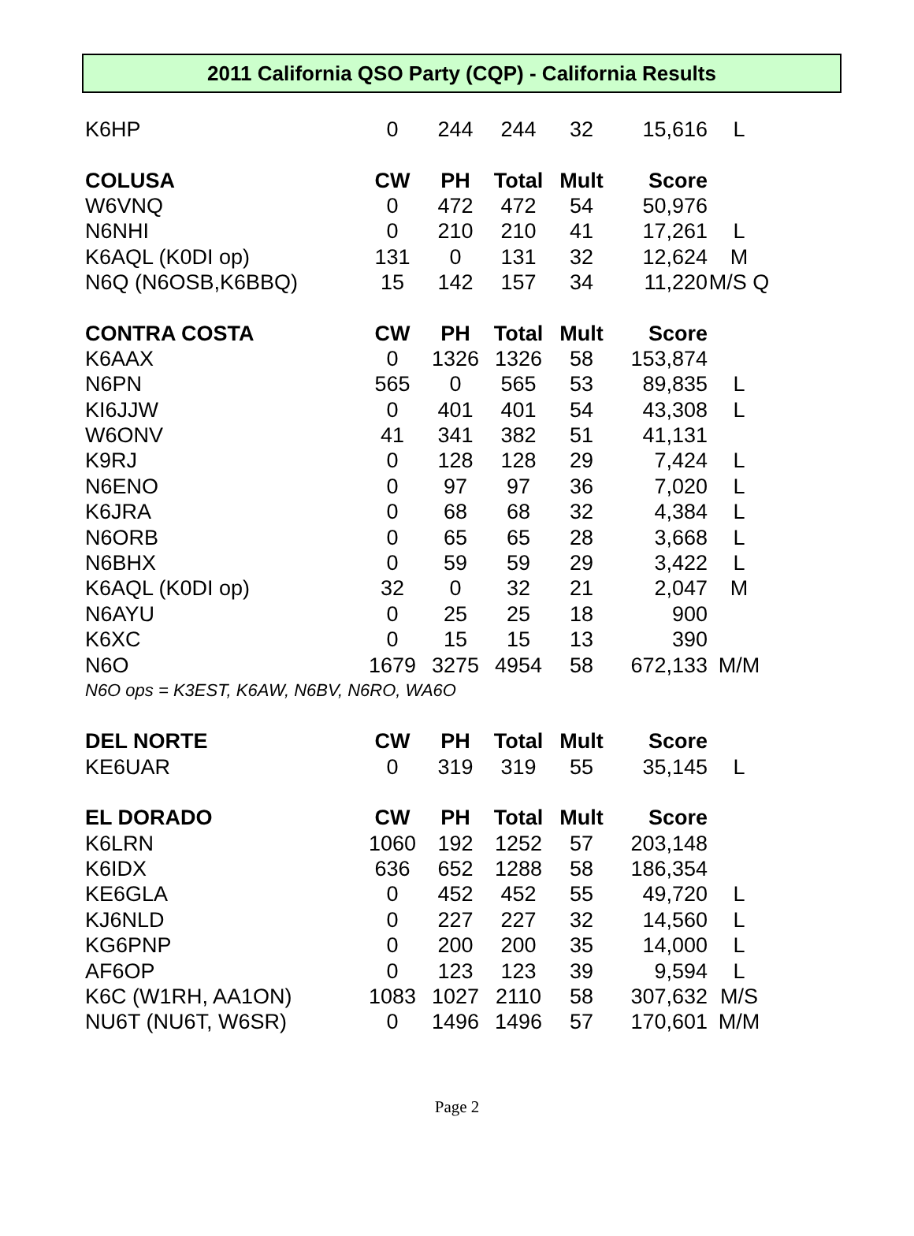2011 California QSO Party (CQP) - California Results
| K6HP | 0 | 244 | 244 | 32 | 15,616 | L |
| COLUSA | CW | PH | Total | Mult | Score | |
| W6VNQ | 0 | 472 | 472 | 54 | 50,976 | |
| N6NHI | 0 | 210 | 210 | 41 | 17,261 | L |
| K6AQL (K0DI op) | 131 | 0 | 131 | 32 | 12,624 | M |
| N6Q (N6OSB,K6BBQ) | 15 | 142 | 157 | 34 | 11,220 | M/S Q |
| CONTRA COSTA | CW | PH | Total | Mult | Score | |
| K6AAX | 0 | 1326 | 1326 | 58 | 153,874 | |
| N6PN | 565 | 0 | 565 | 53 | 89,835 | L |
| KI6JJW | 0 | 401 | 401 | 54 | 43,308 | L |
| W6ONV | 41 | 341 | 382 | 51 | 41,131 | |
| K9RJ | 0 | 128 | 128 | 29 | 7,424 | L |
| N6ENO | 0 | 97 | 97 | 36 | 7,020 | L |
| K6JRA | 0 | 68 | 68 | 32 | 4,384 | L |
| N6ORB | 0 | 65 | 65 | 28 | 3,668 | L |
| N6BHX | 0 | 59 | 59 | 29 | 3,422 | L |
| K6AQL (K0DI op) | 32 | 0 | 32 | 21 | 2,047 | M |
| N6AYU | 0 | 25 | 25 | 18 | 900 | |
| K6XC | 0 | 15 | 15 | 13 | 390 | |
| N6O | 1679 | 3275 | 4954 | 58 | 672,133 | M/M |
| N6O ops = K3EST, K6AW, N6BV, N6RO, WA6O | | | | | | |
| DEL NORTE | CW | PH | Total | Mult | Score | |
| KE6UAR | 0 | 319 | 319 | 55 | 35,145 | L |
| EL DORADO | CW | PH | Total | Mult | Score | |
| K6LRN | 1060 | 192 | 1252 | 57 | 203,148 | |
| K6IDX | 636 | 652 | 1288 | 58 | 186,354 | |
| KE6GLA | 0 | 452 | 452 | 55 | 49,720 | L |
| KJ6NLD | 0 | 227 | 227 | 32 | 14,560 | L |
| KG6PNP | 0 | 200 | 200 | 35 | 14,000 | L |
| AF6OP | 0 | 123 | 123 | 39 | 9,594 | L |
| K6C (W1RH, AA1ON) | 1083 | 1027 | 2110 | 58 | 307,632 | M/S |
| NU6T (NU6T, W6SR) | 0 | 1496 | 1496 | 57 | 170,601 | M/M |
Page 2